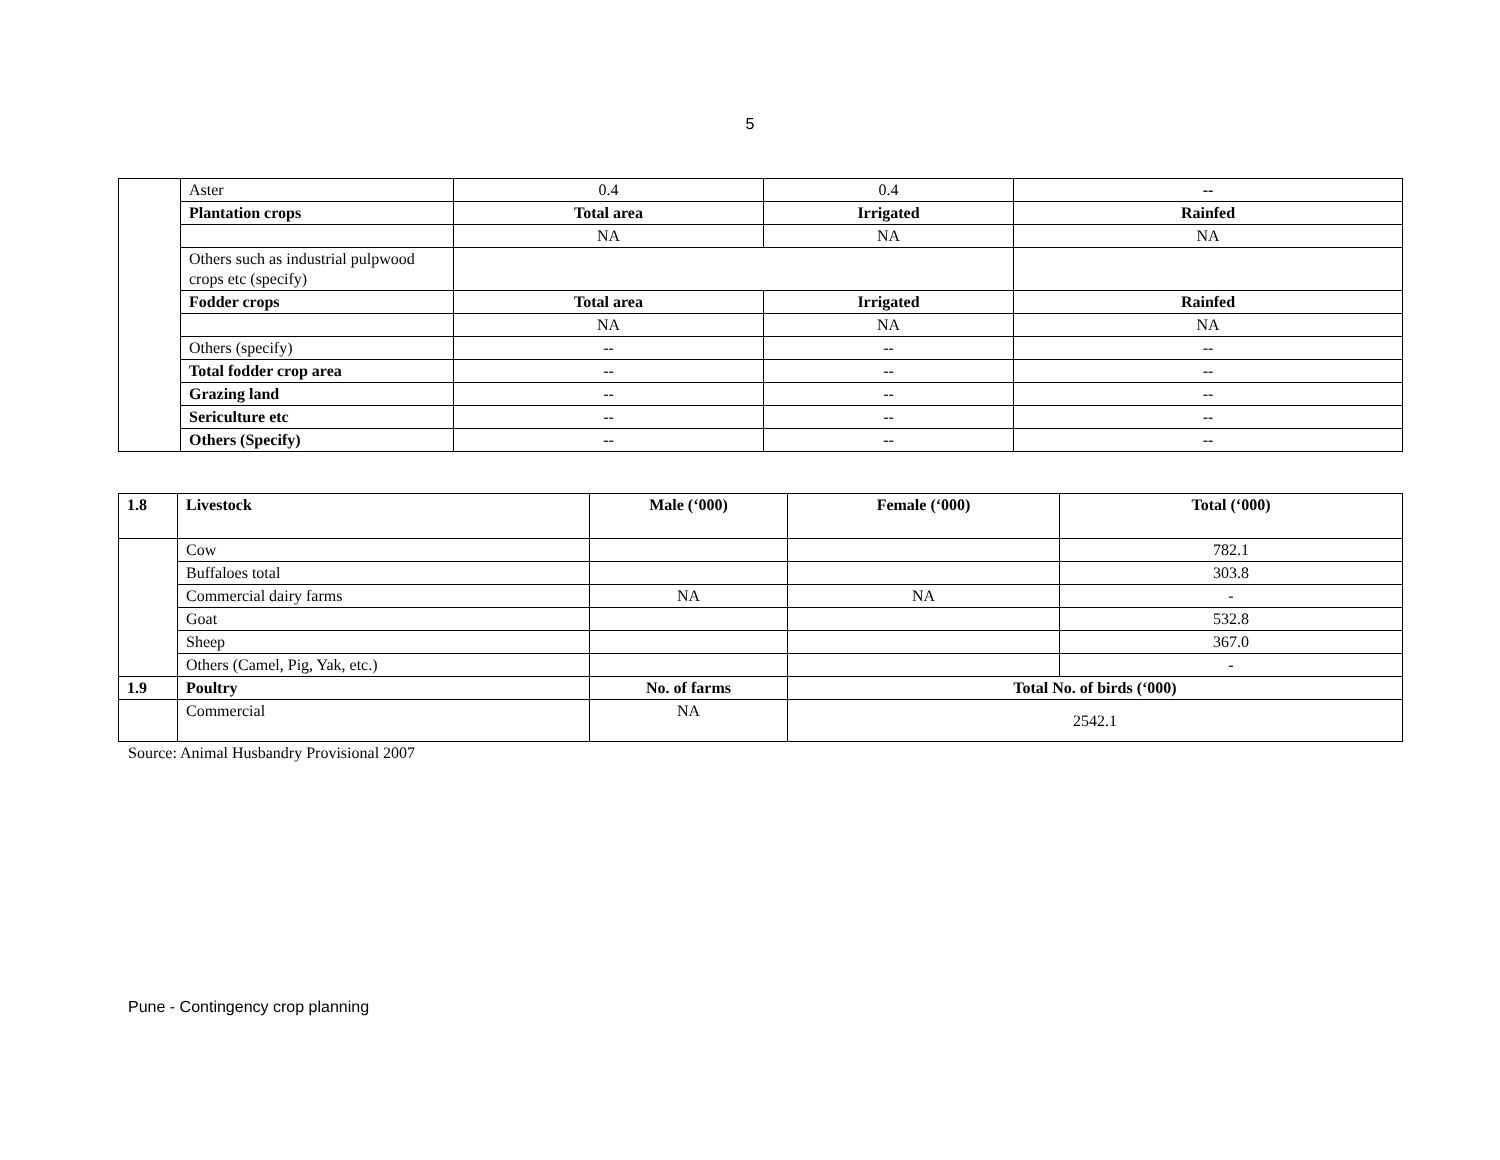5
| | Aster | 0.4 | 0.4 | -- |
| | Plantation crops | Total area | Irrigated | Rainfed |
| | | NA | NA | NA |
| | Others such as industrial pulpwood crops etc (specify) | | | |
| | Fodder crops | Total area | Irrigated | Rainfed |
| | | NA | NA | NA |
| | Others (specify) | -- | -- | -- |
| | Total fodder crop area | -- | -- | -- |
| | Grazing land | -- | -- | -- |
| | Sericulture etc | -- | -- | -- |
| | Others (Specify) | -- | -- | -- |
| 1.8 | Livestock | Male (‘000) | Female (‘000) | Total (‘000) |
| --- | --- | --- | --- | --- |
| | Cow | | | 782.1 |
| | Buffaloes total | | | 303.8 |
| | Commercial dairy farms | NA | NA | - |
| | Goat | | | 532.8 |
| | Sheep | | | 367.0 |
| | Others (Camel, Pig, Yak, etc.) | | | - |
| 1.9 | Poultry | No. of farms | Total No. of birds (‘000) | |
| | Commercial | NA | 2542.1 | |
Source: Animal Husbandry Provisional 2007
Pune - Contingency crop planning